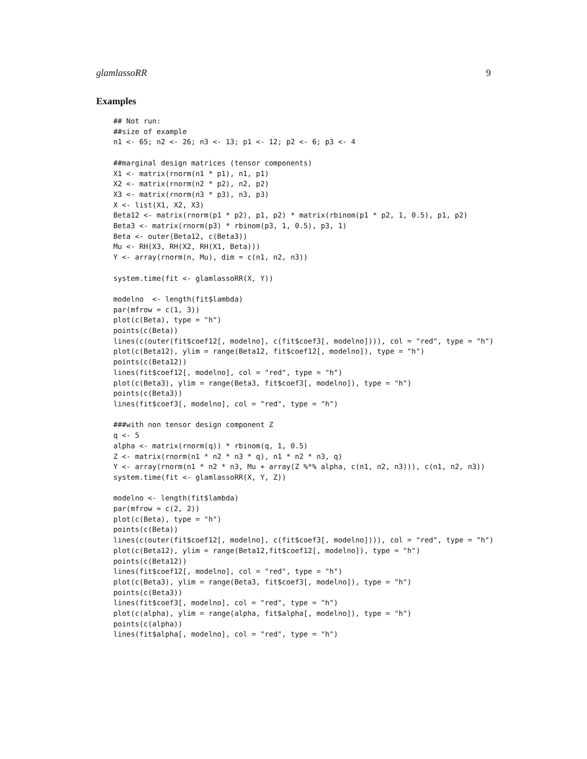glamlassoRR 9
Examples
## Not run:
##size of example
n1 <- 65; n2 <- 26; n3 <- 13; p1 <- 12; p2 <- 6; p3 <- 4

##marginal design matrices (tensor components)
X1 <- matrix(rnorm(n1 * p1), n1, p1)
X2 <- matrix(rnorm(n2 * p2), n2, p2)
X3 <- matrix(rnorm(n3 * p3), n3, p3)
X <- list(X1, X2, X3)
Beta12 <- matrix(rnorm(p1 * p2), p1, p2) * matrix(rbinom(p1 * p2, 1, 0.5), p1, p2)
Beta3 <- matrix(rnorm(p3) * rbinom(p3, 1, 0.5), p3, 1)
Beta <- outer(Beta12, c(Beta3))
Mu <- RH(X3, RH(X2, RH(X1, Beta)))
Y <- array(rnorm(n, Mu), dim = c(n1, n2, n3))

system.time(fit <- glamlassoRR(X, Y))

modelno  <- length(fit$lambda)
par(mfrow = c(1, 3))
plot(c(Beta), type = "h")
points(c(Beta))
lines(c(outer(fit$coef12[, modelno], c(fit$coef3[, modelno]))), col = "red", type = "h")
plot(c(Beta12), ylim = range(Beta12, fit$coef12[, modelno]), type = "h")
points(c(Beta12))
lines(fit$coef12[, modelno], col = "red", type = "h")
plot(c(Beta3), ylim = range(Beta3, fit$coef3[, modelno]), type = "h")
points(c(Beta3))
lines(fit$coef3[, modelno], col = "red", type = "h")

###with non tensor design component Z
q <- 5
alpha <- matrix(rnorm(q)) * rbinom(q, 1, 0.5)
Z <- matrix(rnorm(n1 * n2 * n3 * q), n1 * n2 * n3, q)
Y <- array(rnorm(n1 * n2 * n3, Mu + array(Z %*% alpha, c(n1, n2, n3))), c(n1, n2, n3))
system.time(fit <- glamlassoRR(X, Y, Z))

modelno <- length(fit$lambda)
par(mfrow = c(2, 2))
plot(c(Beta), type = "h")
points(c(Beta))
lines(c(outer(fit$coef12[, modelno], c(fit$coef3[, modelno]))), col = "red", type = "h")
plot(c(Beta12), ylim = range(Beta12,fit$coef12[, modelno]), type = "h")
points(c(Beta12))
lines(fit$coef12[, modelno], col = "red", type = "h")
plot(c(Beta3), ylim = range(Beta3, fit$coef3[, modelno]), type = "h")
points(c(Beta3))
lines(fit$coef3[, modelno], col = "red", type = "h")
plot(c(alpha), ylim = range(alpha, fit$alpha[, modelno]), type = "h")
points(c(alpha))
lines(fit$alpha[, modelno], col = "red", type = "h")